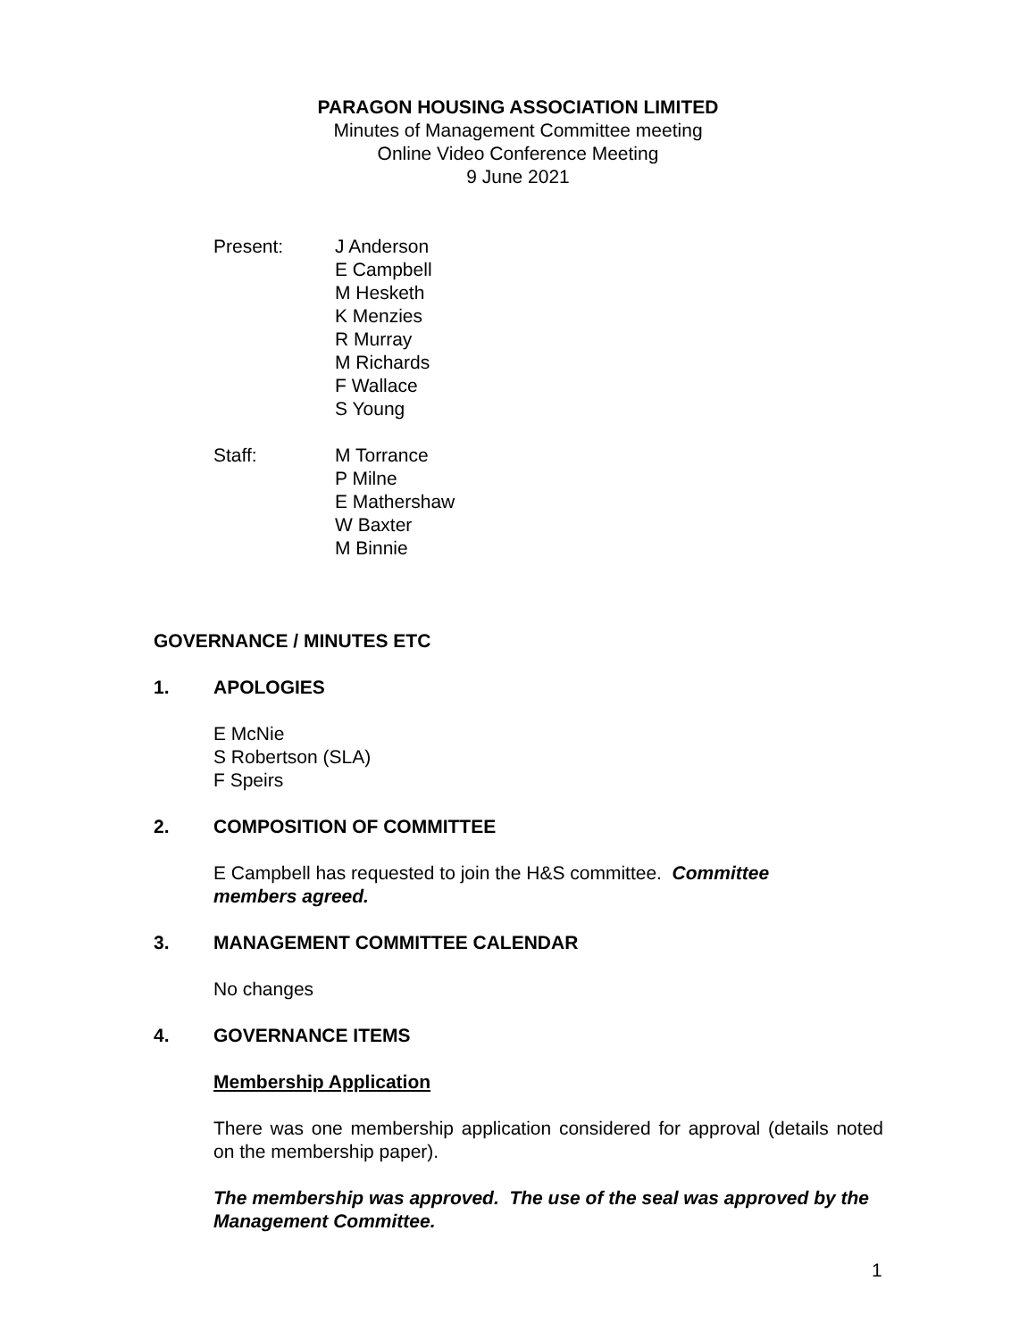PARAGON HOUSING ASSOCIATION LIMITED
Minutes of Management Committee meeting
Online Video Conference Meeting
9 June 2021
Present: J Anderson
E Campbell
M Hesketh
K Menzies
R Murray
M Richards
F Wallace
S Young
Staff: M Torrance
P Milne
E Mathershaw
W Baxter
M Binnie
GOVERNANCE / MINUTES ETC
1. APOLOGIES
E McNie
S Robertson (SLA)
F Speirs
2. COMPOSITION OF COMMITTEE
E Campbell has requested to join the H&S committee. Committee members agreed.
3. MANAGEMENT COMMITTEE CALENDAR
No changes
4. GOVERNANCE ITEMS
Membership Application
There was one membership application considered for approval (details noted on the membership paper).
The membership was approved. The use of the seal was approved by the Management Committee.
1